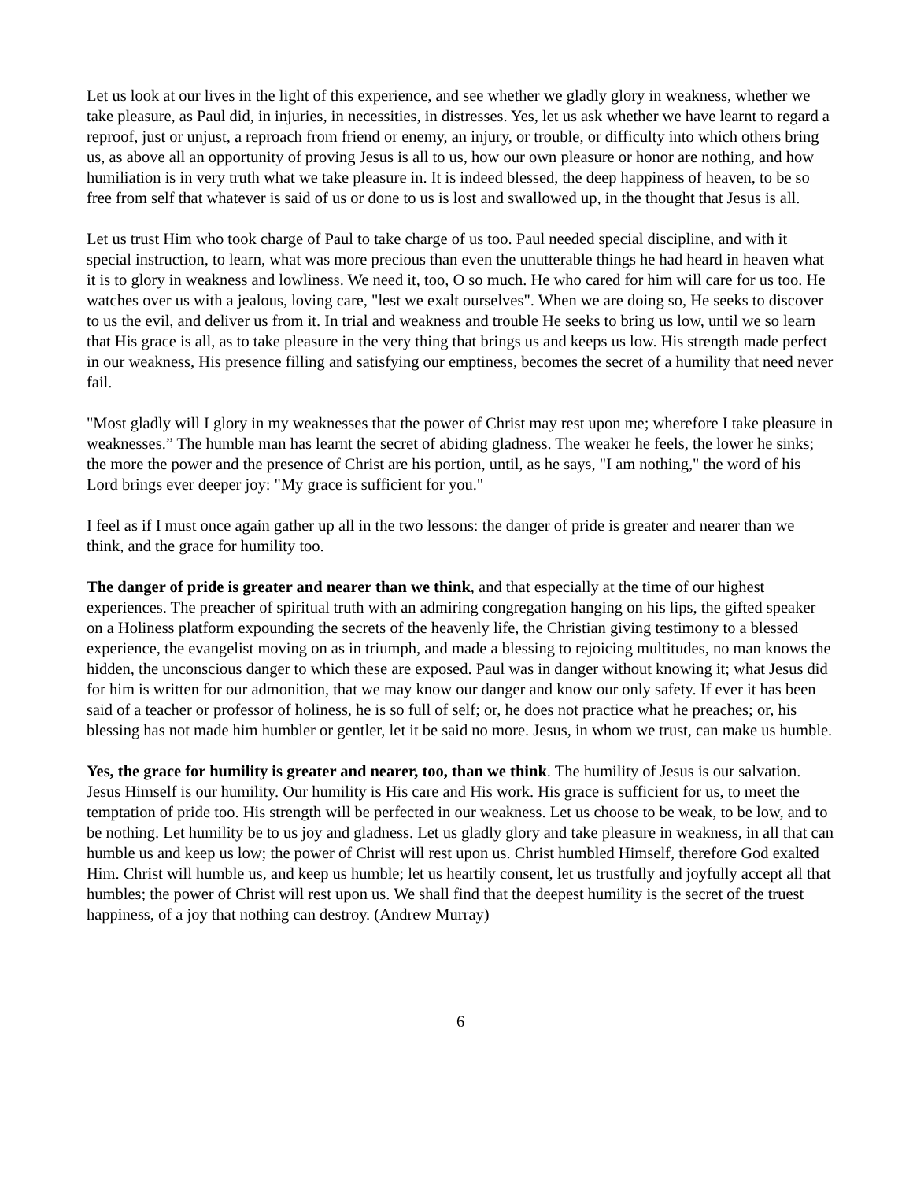Let us look at our lives in the light of this experience, and see whether we gladly glory in weakness, whether we take pleasure, as Paul did, in injuries, in necessities, in distresses. Yes, let us ask whether we have learnt to regard a reproof, just or unjust, a reproach from friend or enemy, an injury, or trouble, or difficulty into which others bring us, as above all an opportunity of proving Jesus is all to us, how our own pleasure or honor are nothing, and how humiliation is in very truth what we take pleasure in. It is indeed blessed, the deep happiness of heaven, to be so free from self that whatever is said of us or done to us is lost and swallowed up, in the thought that Jesus is all.
Let us trust Him who took charge of Paul to take charge of us too. Paul needed special discipline, and with it special instruction, to learn, what was more precious than even the unutterable things he had heard in heaven what it is to glory in weakness and lowliness. We need it, too, O so much. He who cared for him will care for us too. He watches over us with a jealous, loving care, "lest we exalt ourselves". When we are doing so, He seeks to discover to us the evil, and deliver us from it. In trial and weakness and trouble He seeks to bring us low, until we so learn that His grace is all, as to take pleasure in the very thing that brings us and keeps us low. His strength made perfect in our weakness, His presence filling and satisfying our emptiness, becomes the secret of a humility that need never fail.
"Most gladly will I glory in my weaknesses that the power of Christ may rest upon me; wherefore I take pleasure in weaknesses.” The humble man has learnt the secret of abiding gladness. The weaker he feels, the lower he sinks; the more the power and the presence of Christ are his portion, until, as he says, "I am nothing," the word of his Lord brings ever deeper joy: "My grace is sufficient for you."
I feel as if I must once again gather up all in the two lessons: the danger of pride is greater and nearer than we think, and the grace for humility too.
The danger of pride is greater and nearer than we think, and that especially at the time of our highest experiences. The preacher of spiritual truth with an admiring congregation hanging on his lips, the gifted speaker on a Holiness platform expounding the secrets of the heavenly life, the Christian giving testimony to a blessed experience, the evangelist moving on as in triumph, and made a blessing to rejoicing multitudes, no man knows the hidden, the unconscious danger to which these are exposed. Paul was in danger without knowing it; what Jesus did for him is written for our admonition, that we may know our danger and know our only safety. If ever it has been said of a teacher or professor of holiness, he is so full of self; or, he does not practice what he preaches; or, his blessing has not made him humbler or gentler, let it be said no more. Jesus, in whom we trust, can make us humble.
Yes, the grace for humility is greater and nearer, too, than we think. The humility of Jesus is our salvation. Jesus Himself is our humility. Our humility is His care and His work. His grace is sufficient for us, to meet the temptation of pride too. His strength will be perfected in our weakness. Let us choose to be weak, to be low, and to be nothing. Let humility be to us joy and gladness. Let us gladly glory and take pleasure in weakness, in all that can humble us and keep us low; the power of Christ will rest upon us. Christ humbled Himself, therefore God exalted Him. Christ will humble us, and keep us humble; let us heartily consent, let us trustfully and joyfully accept all that humbles; the power of Christ will rest upon us. We shall find that the deepest humility is the secret of the truest happiness, of a joy that nothing can destroy. (Andrew Murray)
6